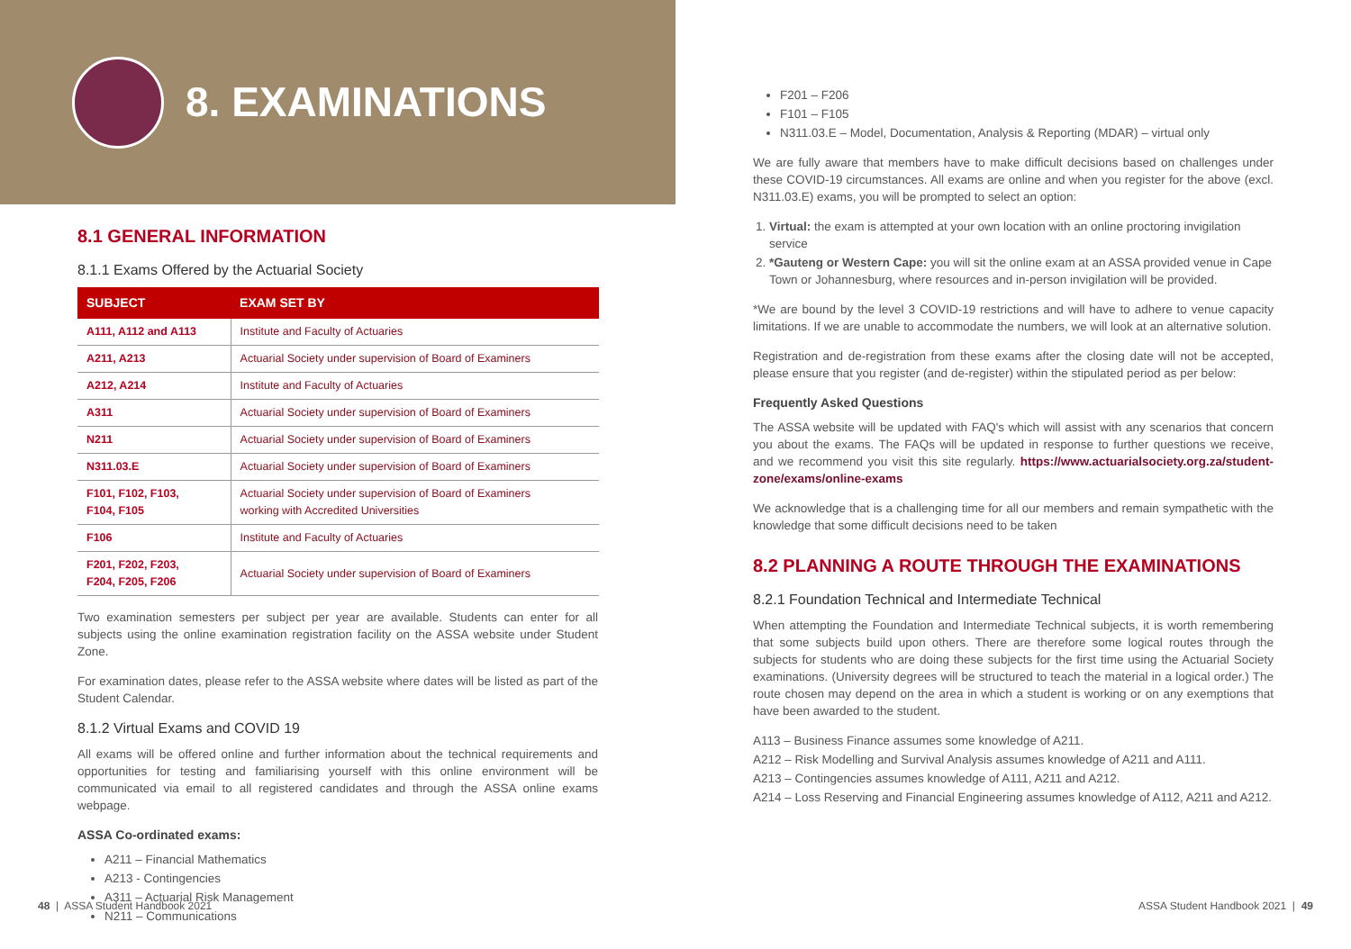8. EXAMINATIONS
8.1 GENERAL INFORMATION
8.1.1 Exams Offered by the Actuarial Society
| SUBJECT | EXAM SET BY |
| --- | --- |
| A111, A112 and A113 | Institute and Faculty of Actuaries |
| A211, A213 | Actuarial Society under supervision of Board of Examiners |
| A212, A214 | Institute and Faculty of Actuaries |
| A311 | Actuarial Society under supervision of Board of Examiners |
| N211 | Actuarial Society under supervision of Board of Examiners |
| N311.03.E | Actuarial Society under supervision of Board of Examiners |
| F101, F102, F103, F104, F105 | Actuarial Society under supervision of Board of Examiners working with Accredited Universities |
| F106 | Institute and Faculty of Actuaries |
| F201, F202, F203, F204, F205, F206 | Actuarial Society under supervision of Board of Examiners |
Two examination semesters per subject per year are available. Students can enter for all subjects using the online examination registration facility on the ASSA website under Student Zone.
For examination dates, please refer to the ASSA website where dates will be listed as part of the Student Calendar.
8.1.2 Virtual Exams and COVID 19
All exams will be offered online and further information about the technical requirements and opportunities for testing and familiarising yourself with this online environment will be communicated via email to all registered candidates and through the ASSA online exams webpage.
ASSA Co-ordinated exams:
A211 – Financial Mathematics
A213 - Contingencies
A311 – Actuarial Risk Management
N211 – Communications
48 | ASSA Student Handbook 2021
F201 – F206
F101 – F105
N311.03.E – Model, Documentation, Analysis & Reporting (MDAR) – virtual only
We are fully aware that members have to make difficult decisions based on challenges under these COVID-19 circumstances. All exams are online and when you register for the above (excl. N311.03.E) exams, you will be prompted to select an option:
1. Virtual: the exam is attempted at your own location with an online proctoring invigilation service
2. *Gauteng or Western Cape: you will sit the online exam at an ASSA provided venue in Cape Town or Johannesburg, where resources and in-person invigilation will be provided.
*We are bound by the level 3 COVID-19 restrictions and will have to adhere to venue capacity limitations. If we are unable to accommodate the numbers, we will look at an alternative solution.
Registration and de-registration from these exams after the closing date will not be accepted, please ensure that you register (and de-register) within the stipulated period as per below:
Frequently Asked Questions
The ASSA website will be updated with FAQ's which will assist with any scenarios that concern you about the exams. The FAQs will be updated in response to further questions we receive, and we recommend you visit this site regularly. https://www.actuarialsociety.org.za/student-zone/exams/online-exams
We acknowledge that is a challenging time for all our members and remain sympathetic with the knowledge that some difficult decisions need to be taken
8.2 PLANNING A ROUTE THROUGH THE EXAMINATIONS
8.2.1 Foundation Technical and Intermediate Technical
When attempting the Foundation and Intermediate Technical subjects, it is worth remembering that some subjects build upon others. There are therefore some logical routes through the subjects for students who are doing these subjects for the first time using the Actuarial Society examinations. (University degrees will be structured to teach the material in a logical order.) The route chosen may depend on the area in which a student is working or on any exemptions that have been awarded to the student.
A113 – Business Finance assumes some knowledge of A211.
A212 – Risk Modelling and Survival Analysis assumes knowledge of A211 and A111.
A213 – Contingencies assumes knowledge of A111, A211 and A212.
A214 – Loss Reserving and Financial Engineering assumes knowledge of A112, A211 and A212.
ASSA Student Handbook 2021 | 49